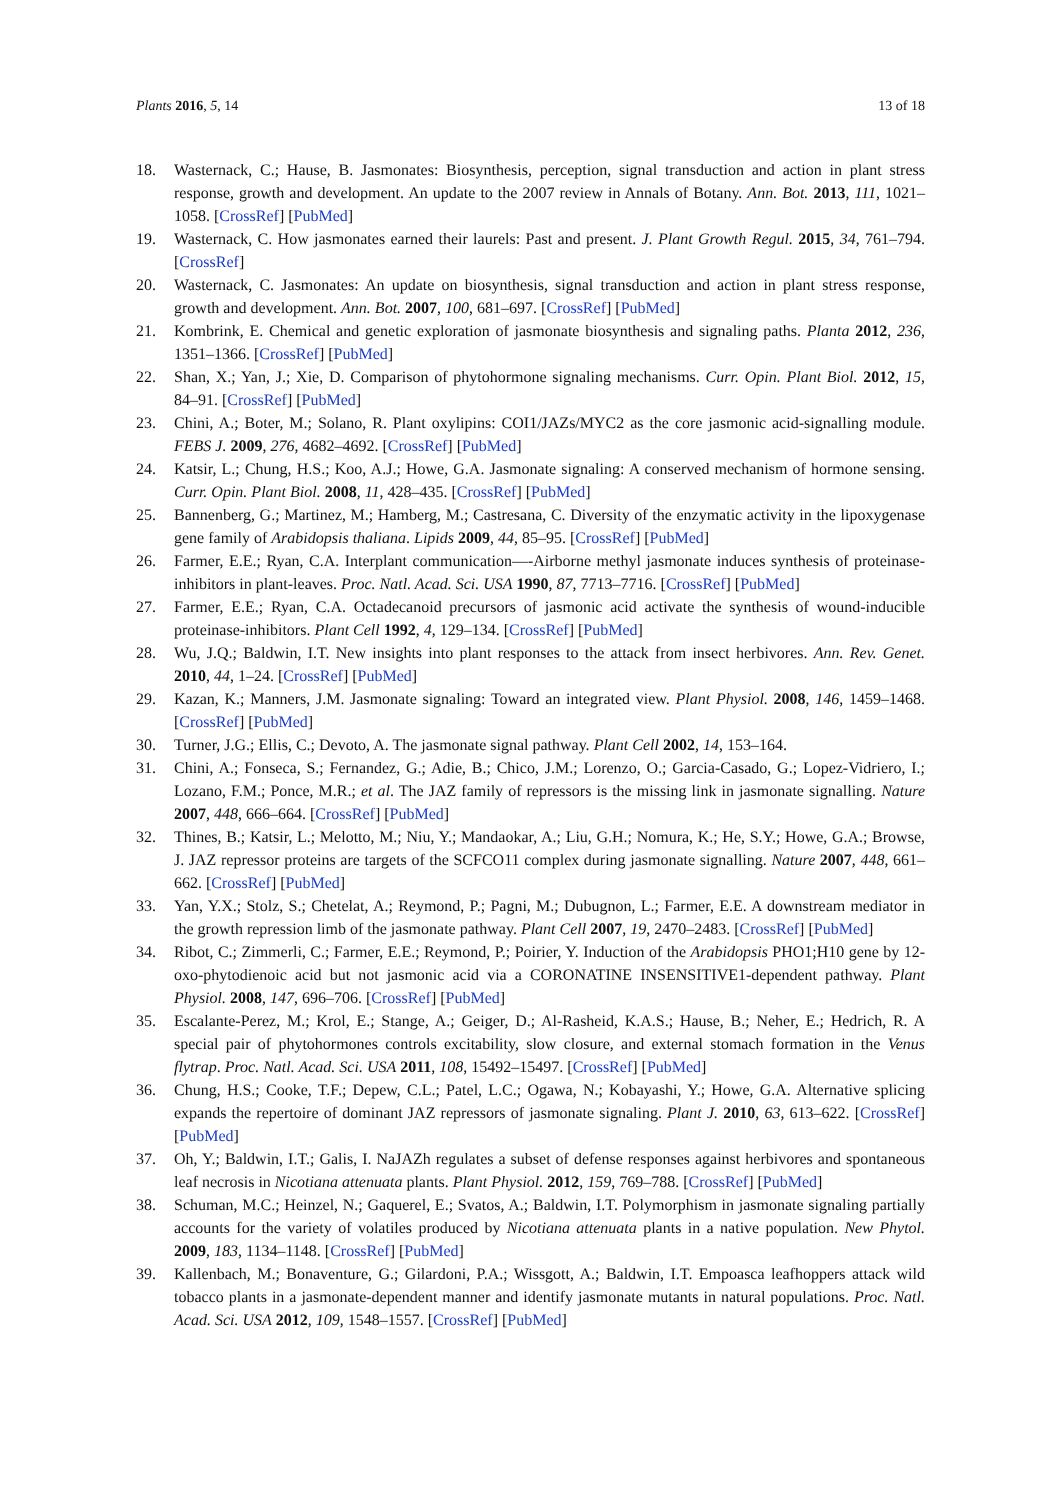Plants 2016, 5, 14 13 of 18
18. Wasternack, C.; Hause, B. Jasmonates: Biosynthesis, perception, signal transduction and action in plant stress response, growth and development. An update to the 2007 review in Annals of Botany. Ann. Bot. 2013, 111, 1021–1058. [CrossRef] [PubMed]
19. Wasternack, C. How jasmonates earned their laurels: Past and present. J. Plant Growth Regul. 2015, 34, 761–794. [CrossRef]
20. Wasternack, C. Jasmonates: An update on biosynthesis, signal transduction and action in plant stress response, growth and development. Ann. Bot. 2007, 100, 681–697. [CrossRef] [PubMed]
21. Kombrink, E. Chemical and genetic exploration of jasmonate biosynthesis and signaling paths. Planta 2012, 236, 1351–1366. [CrossRef] [PubMed]
22. Shan, X.; Yan, J.; Xie, D. Comparison of phytohormone signaling mechanisms. Curr. Opin. Plant Biol. 2012, 15, 84–91. [CrossRef] [PubMed]
23. Chini, A.; Boter, M.; Solano, R. Plant oxylipins: COI1/JAZs/MYC2 as the core jasmonic acid-signalling module. FEBS J. 2009, 276, 4682–4692. [CrossRef] [PubMed]
24. Katsir, L.; Chung, H.S.; Koo, A.J.; Howe, G.A. Jasmonate signaling: A conserved mechanism of hormone sensing. Curr. Opin. Plant Biol. 2008, 11, 428–435. [CrossRef] [PubMed]
25. Bannenberg, G.; Martinez, M.; Hamberg, M.; Castresana, C. Diversity of the enzymatic activity in the lipoxygenase gene family of Arabidopsis thaliana. Lipids 2009, 44, 85–95. [CrossRef] [PubMed]
26. Farmer, E.E.; Ryan, C.A. Interplant communication—-Airborne methyl jasmonate induces synthesis of proteinase-inhibitors in plant-leaves. Proc. Natl. Acad. Sci. USA 1990, 87, 7713–7716. [CrossRef] [PubMed]
27. Farmer, E.E.; Ryan, C.A. Octadecanoid precursors of jasmonic acid activate the synthesis of wound-inducible proteinase-inhibitors. Plant Cell 1992, 4, 129–134. [CrossRef] [PubMed]
28. Wu, J.Q.; Baldwin, I.T. New insights into plant responses to the attack from insect herbivores. Ann. Rev. Genet. 2010, 44, 1–24. [CrossRef] [PubMed]
29. Kazan, K.; Manners, J.M. Jasmonate signaling: Toward an integrated view. Plant Physiol. 2008, 146, 1459–1468. [CrossRef] [PubMed]
30. Turner, J.G.; Ellis, C.; Devoto, A. The jasmonate signal pathway. Plant Cell 2002, 14, 153–164.
31. Chini, A.; Fonseca, S.; Fernandez, G.; Adie, B.; Chico, J.M.; Lorenzo, O.; Garcia-Casado, G.; Lopez-Vidriero, I.; Lozano, F.M.; Ponce, M.R.; et al. The JAZ family of repressors is the missing link in jasmonate signalling. Nature 2007, 448, 666–664. [CrossRef] [PubMed]
32. Thines, B.; Katsir, L.; Melotto, M.; Niu, Y.; Mandaokar, A.; Liu, G.H.; Nomura, K.; He, S.Y.; Howe, G.A.; Browse, J. JAZ repressor proteins are targets of the SCFCO11 complex during jasmonate signalling. Nature 2007, 448, 661–662. [CrossRef] [PubMed]
33. Yan, Y.X.; Stolz, S.; Chetelat, A.; Reymond, P.; Pagni, M.; Dubugnon, L.; Farmer, E.E. A downstream mediator in the growth repression limb of the jasmonate pathway. Plant Cell 2007, 19, 2470–2483. [CrossRef] [PubMed]
34. Ribot, C.; Zimmerli, C.; Farmer, E.E.; Reymond, P.; Poirier, Y. Induction of the Arabidopsis PHO1;H10 gene by 12-oxo-phytodienoic acid but not jasmonic acid via a CORONATINE INSENSITIVE1-dependent pathway. Plant Physiol. 2008, 147, 696–706. [CrossRef] [PubMed]
35. Escalante-Perez, M.; Krol, E.; Stange, A.; Geiger, D.; Al-Rasheid, K.A.S.; Hause, B.; Neher, E.; Hedrich, R. A special pair of phytohormones controls excitability, slow closure, and external stomach formation in the Venus flytrap. Proc. Natl. Acad. Sci. USA 2011, 108, 15492–15497. [CrossRef] [PubMed]
36. Chung, H.S.; Cooke, T.F.; Depew, C.L.; Patel, L.C.; Ogawa, N.; Kobayashi, Y.; Howe, G.A. Alternative splicing expands the repertoire of dominant JAZ repressors of jasmonate signaling. Plant J. 2010, 63, 613–622. [CrossRef] [PubMed]
37. Oh, Y.; Baldwin, I.T.; Galis, I. NaJAZh regulates a subset of defense responses against herbivores and spontaneous leaf necrosis in Nicotiana attenuata plants. Plant Physiol. 2012, 159, 769–788. [CrossRef] [PubMed]
38. Schuman, M.C.; Heinzel, N.; Gaquerel, E.; Svatos, A.; Baldwin, I.T. Polymorphism in jasmonate signaling partially accounts for the variety of volatiles produced by Nicotiana attenuata plants in a native population. New Phytol. 2009, 183, 1134–1148. [CrossRef] [PubMed]
39. Kallenbach, M.; Bonaventure, G.; Gilardoni, P.A.; Wissgott, A.; Baldwin, I.T. Empoasca leafhoppers attack wild tobacco plants in a jasmonate-dependent manner and identify jasmonate mutants in natural populations. Proc. Natl. Acad. Sci. USA 2012, 109, 1548–1557. [CrossRef] [PubMed]